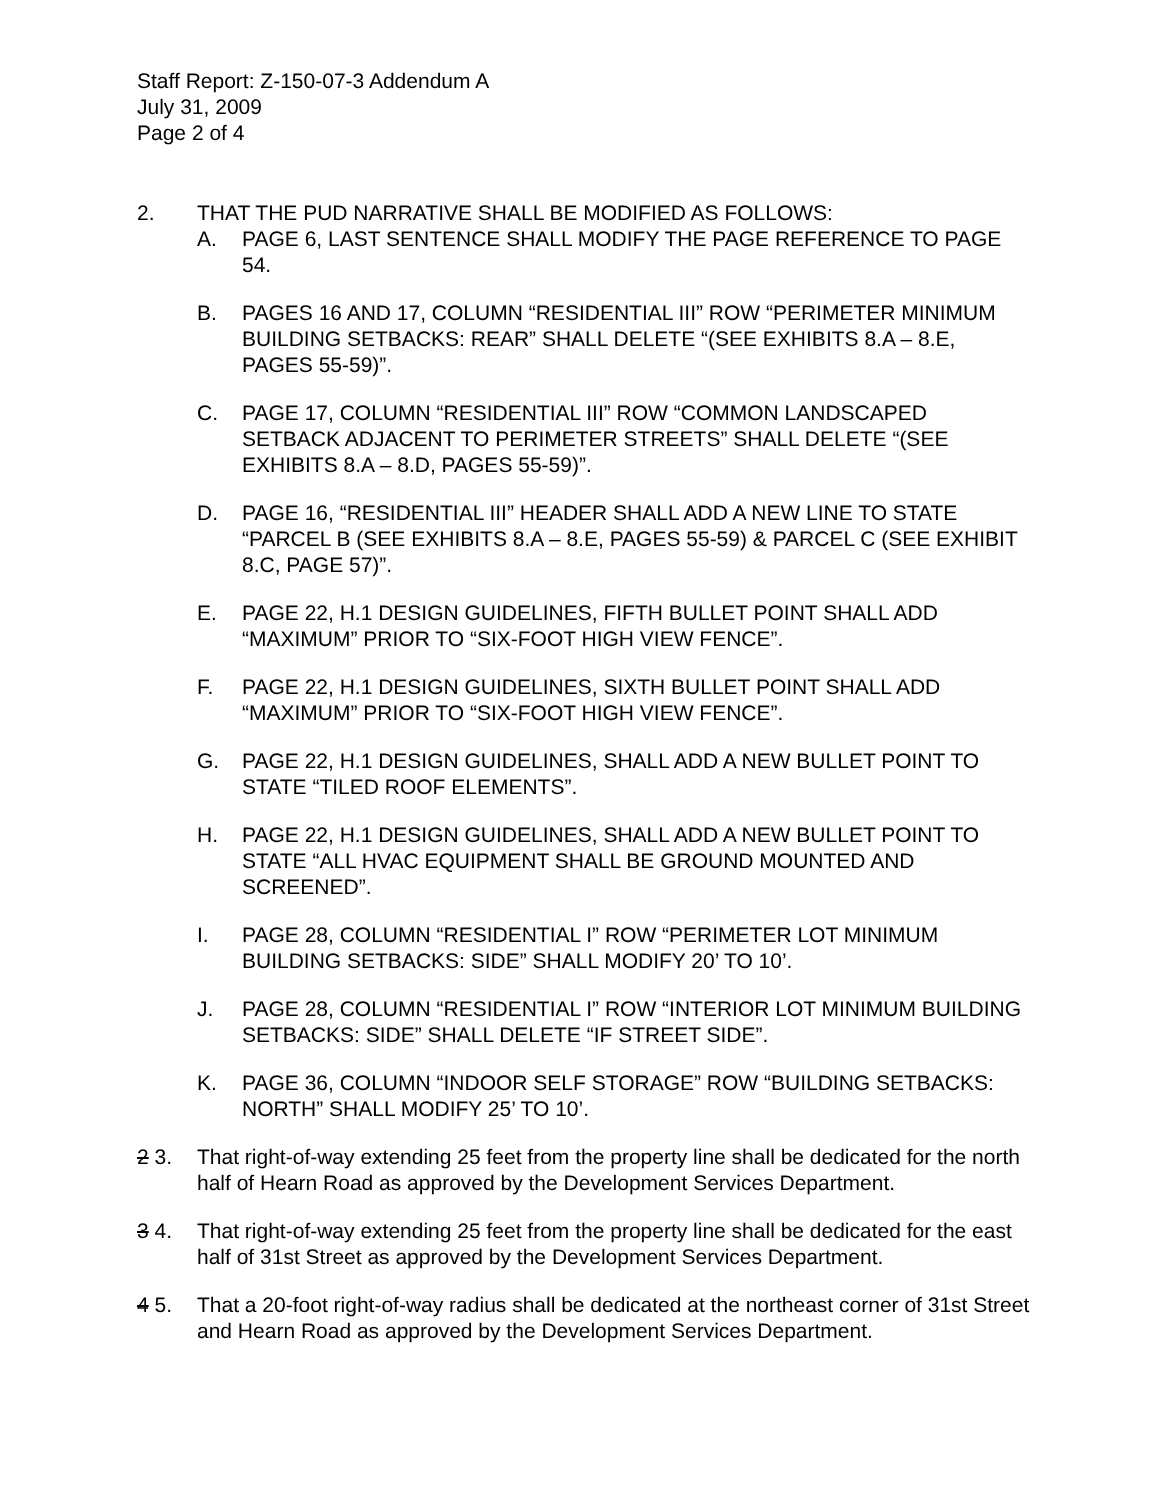Staff Report: Z-150-07-3 Addendum A
July 31, 2009
Page 2 of 4
2. THAT THE PUD NARRATIVE SHALL BE MODIFIED AS FOLLOWS:
A. PAGE 6, LAST SENTENCE SHALL MODIFY THE PAGE REFERENCE TO PAGE 54.
B. PAGES 16 AND 17, COLUMN “RESIDENTIAL III” ROW “PERIMETER MINIMUM BUILDING SETBACKS: REAR” SHALL DELETE “(SEE EXHIBITS 8.A – 8.E, PAGES 55-59)”.
C. PAGE 17, COLUMN “RESIDENTIAL III” ROW “COMMON LANDSCAPED SETBACK ADJACENT TO PERIMETER STREETS” SHALL DELETE “(SEE EXHIBITS 8.A – 8.D, PAGES 55-59)”.
D. PAGE 16, “RESIDENTIAL III” HEADER SHALL ADD A NEW LINE TO STATE “PARCEL B (SEE EXHIBITS 8.A – 8.E, PAGES 55-59) & PARCEL C (SEE EXHIBIT 8.C, PAGE 57)”.
E. PAGE 22, H.1 DESIGN GUIDELINES, FIFTH BULLET POINT SHALL ADD “MAXIMUM” PRIOR TO “SIX-FOOT HIGH VIEW FENCE”.
F. PAGE 22, H.1 DESIGN GUIDELINES, SIXTH BULLET POINT SHALL ADD “MAXIMUM” PRIOR TO “SIX-FOOT HIGH VIEW FENCE”.
G. PAGE 22, H.1 DESIGN GUIDELINES, SHALL ADD A NEW BULLET POINT TO STATE “TILED ROOF ELEMENTS”.
H. PAGE 22, H.1 DESIGN GUIDELINES, SHALL ADD A NEW BULLET POINT TO STATE “ALL HVAC EQUIPMENT SHALL BE GROUND MOUNTED AND SCREENED”.
I. PAGE 28, COLUMN “RESIDENTIAL I” ROW “PERIMETER LOT MINIMUM BUILDING SETBACKS: SIDE” SHALL MODIFY 20’ TO 10’.
J. PAGE 28, COLUMN “RESIDENTIAL I” ROW “INTERIOR LOT MINIMUM BUILDING SETBACKS: SIDE” SHALL DELETE “IF STREET SIDE”.
K. PAGE 36, COLUMN “INDOOR SELF STORAGE” ROW “BUILDING SETBACKS: NORTH” SHALL MODIFY 25’ TO 10’.
2 3. That right-of-way extending 25 feet from the property line shall be dedicated for the north half of Hearn Road as approved by the Development Services Department.
3 4. That right-of-way extending 25 feet from the property line shall be dedicated for the east half of 31st Street as approved by the Development Services Department.
4 5. That a 20-foot right-of-way radius shall be dedicated at the northeast corner of 31st Street and Hearn Road as approved by the Development Services Department.